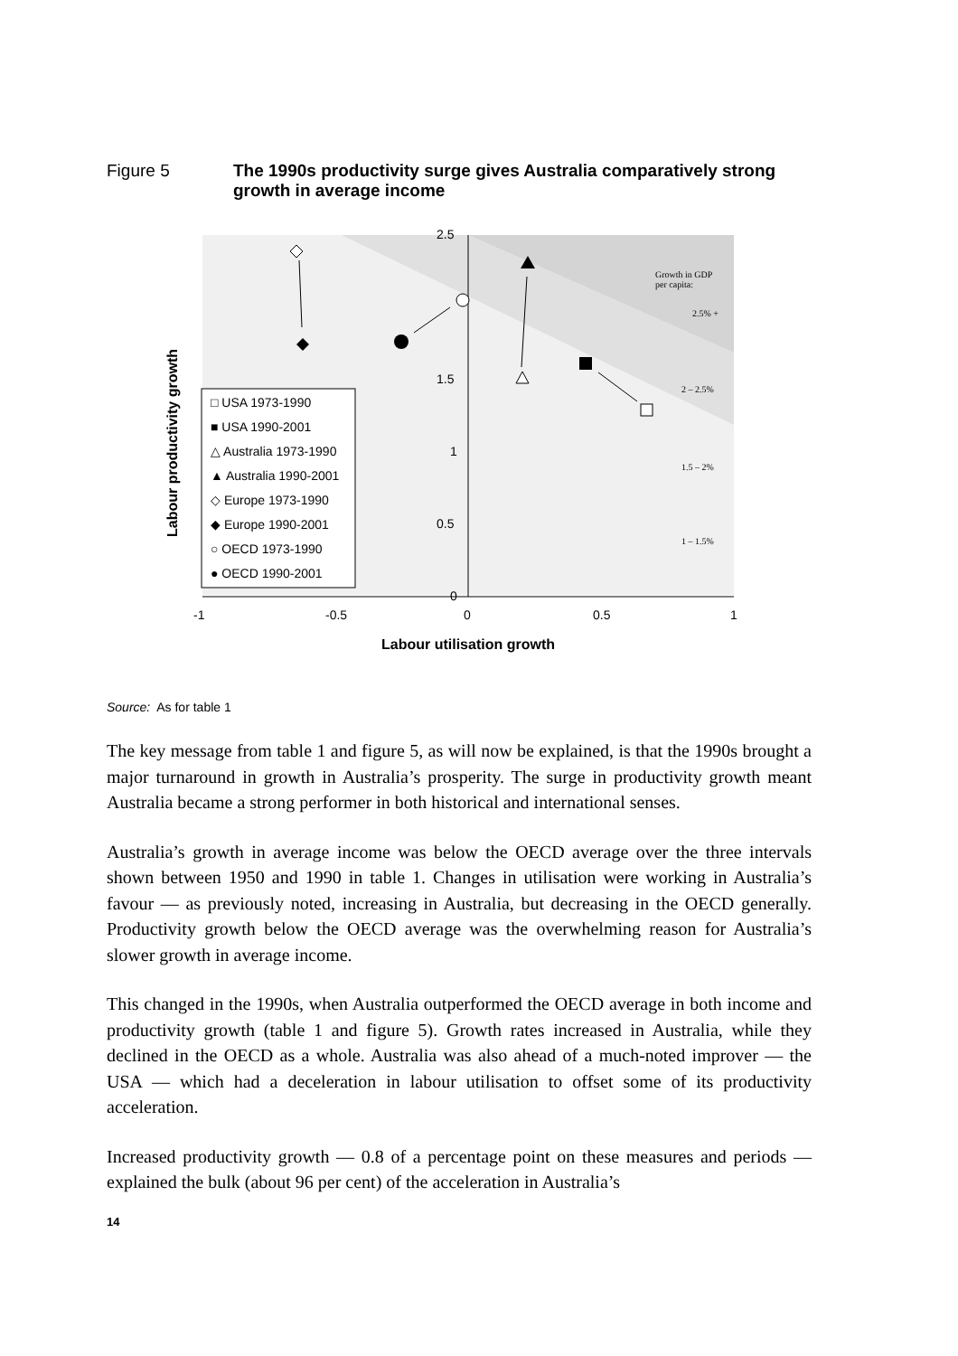Figure 5 The 1990s productivity surge gives Australia comparatively strong growth in average income
Growth in GDP
per capita:
2.5% +
2 – 2.5%
1.5 – 2%
1 – 1.5%
2.5
1.5
1
0.5
0
-1
-0.5
0
0.5
1
Labour utilisation growth
Labour productivity growth
□ USA 1973-1990
■ USA 1990-2001
△ Australia 1973-1990
▲ Australia 1990-2001
◇ Europe 1973-1990
◆ Europe 1990-2001
○ OECD 1973-1990
● OECD 1990-2001
Source: As for table 1
The key message from table 1 and figure 5, as will now be explained, is that the 1990s brought a major turnaround in growth in Australia’s prosperity. The surge in productivity growth meant Australia became a strong performer in both historical and international senses.
Australia’s growth in average income was below the OECD average over the three intervals shown between 1950 and 1990 in table 1. Changes in utilisation were working in Australia’s favour — as previously noted, increasing in Australia, but decreasing in the OECD generally. Productivity growth below the OECD average was the overwhelming reason for Australia’s slower growth in average income.
This changed in the 1990s, when Australia outperformed the OECD average in both income and productivity growth (table 1 and figure 5). Growth rates increased in Australia, while they declined in the OECD as a whole. Australia was also ahead of a much-noted improver — the USA — which had a deceleration in labour utilisation to offset some of its productivity acceleration.
Increased productivity growth — 0.8 of a percentage point on these measures and periods — explained the bulk (about 96 per cent) of the acceleration in Australia’s
14